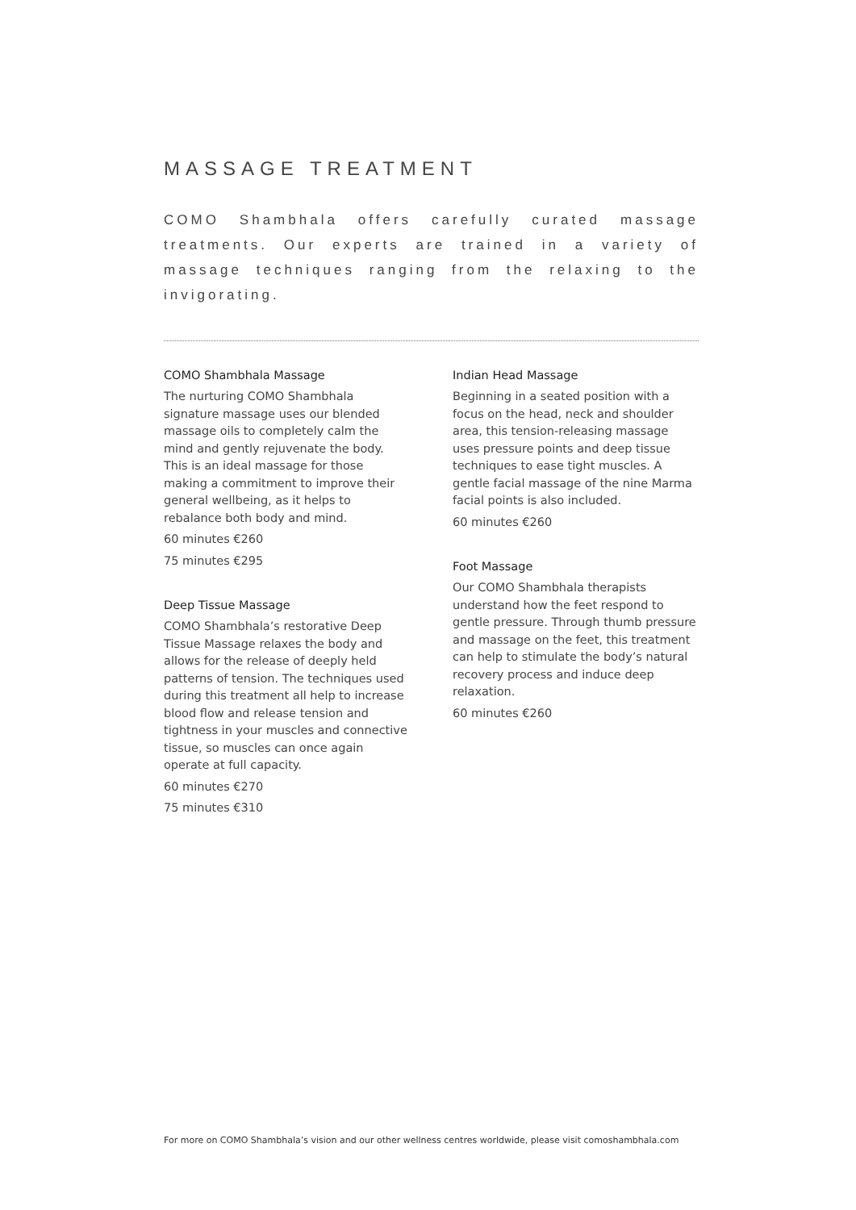MASSAGE TREATMENT
COMO Shambhala offers carefully curated massage treatments. Our experts are trained in a variety of massage techniques ranging from the relaxing to the invigorating.
COMO Shambhala Massage
The nurturing COMO Shambhala signature massage uses our blended massage oils to completely calm the mind and gently rejuvenate the body. This is an ideal massage for those making a commitment to improve their general wellbeing, as it helps to rebalance both body and mind.
60 minutes €260
75 minutes €295
Deep Tissue Massage
COMO Shambhala’s restorative Deep Tissue Massage relaxes the body and allows for the release of deeply held patterns of tension. The techniques used during this treatment all help to increase blood flow and release tension and tightness in your muscles and connective tissue, so muscles can once again operate at full capacity.
60 minutes €270
75 minutes €310
Indian Head Massage
Beginning in a seated position with a focus on the head, neck and shoulder area, this tension-releasing massage uses pressure points and deep tissue techniques to ease tight muscles. A gentle facial massage of the nine Marma facial points is also included.
60 minutes €260
Foot Massage
Our COMO Shambhala therapists understand how the feet respond to gentle pressure. Through thumb pressure and massage on the feet, this treatment can help to stimulate the body’s natural recovery process and induce deep relaxation.
60 minutes €260
For more on COMO Shambhala’s vision and our other wellness centres worldwide, please visit comoshambhala.com